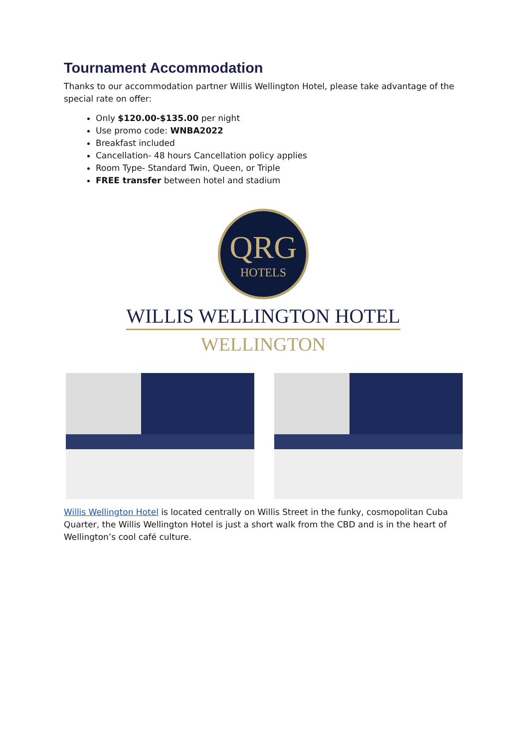Tournament Accommodation
Thanks to our accommodation partner Willis Wellington Hotel, please take advantage of the special rate on offer:
Only $120.00-$135.00 per night
Use promo code: WNBA2022
Breakfast included
Cancellation- 48 hours Cancellation policy applies
Room Type- Standard Twin, Queen, or Triple
FREE transfer between hotel and stadium
QRG
HOTELS
WILLIS WELLINGTON HOTEL
WELLINGTON
Willis Wellington Hotel is located centrally on Willis Street in the funky, cosmopolitan Cuba Quarter, the Willis Wellington Hotel is just a short walk from the CBD and is in the heart of Wellington’s cool café culture.